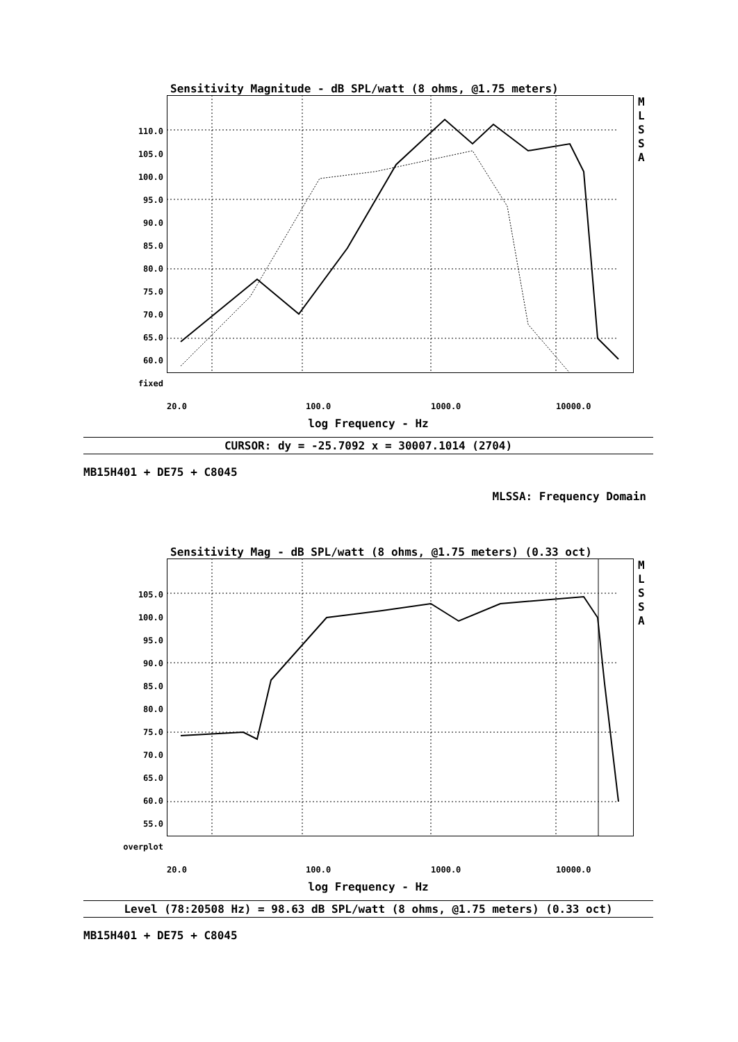Sensitivity Magnitude - dB SPL/watt (8 ohms, @1.75 meters)
110.0
105.0
100.0
95.0
90.0
85.0
80.0
75.0
70.0
65.0
60.0
fixed
M
L
S
S
A
20.0 100.0 1000.0 10000.0
log Frequency - Hz
CURSOR: dy = -25.7092 x = 30007.1014 (2704)
MB15H401 + DE75 + C8045
MLSSA: Frequency Domain
Sensitivity Mag - dB SPL/watt (8 ohms, @1.75 meters) (0.33 oct)
105.0
100.0
95.0
90.0
85.0
80.0
75.0
70.0
65.0
60.0
55.0
overplot
M
L
S
S
A
20.0 100.0 1000.0 10000.0
log Frequency - Hz
Level (78:20508 Hz) = 98.63 dB SPL/watt (8 ohms, @1.75 meters) (0.33 oct)
MB15H401 + DE75 + C8045